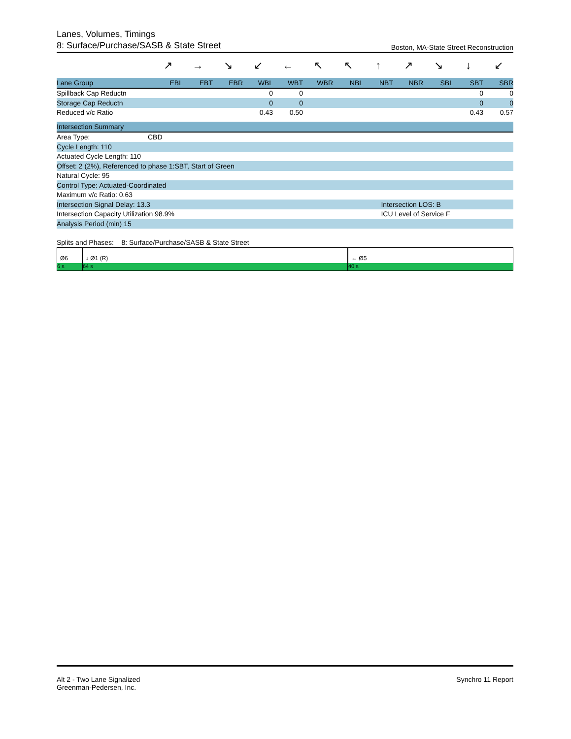Lanes, Volumes, Timings
8: Surface/Purchase/SASB & State Street Boston, MA-State Street Reconstruction
| | ↗ | → | ↘ | ↙ | ← | ↖ | ↖ | ↑ | ↗ | ↘ | ↓ | ↙ |
| Lane Group | EBL | EBT | EBR | WBL | WBT | WBR | NBL | NBT | NBR | SBL | SBT | SBR |
| Spillback Cap Reductn | | | | 0 | 0 | | | | | | 0 | 0 |
| Storage Cap Reductn | | | | 0 | 0 | | | | | | 0 | 0 |
| Reduced v/c Ratio | | | | 0.43 | 0.50 | | | | | | 0.43 | 0.57 |
| Intersection Summary | | |
| Area Type: | CBD | |
| Cycle Length: 110 | | |
| Actuated Cycle Length: 110 | | |
| Offset: 2 (2%), Referenced to phase 1:SBT, Start of Green | | |
| Natural Cycle: 95 | | |
| Control Type: Actuated-Coordinated | | |
| Maximum v/c Ratio: 0.63 | | |
| Intersection Signal Delay: 13.3 | | Intersection LOS: B |
| Intersection Capacity Utilization 98.9% | | ICU Level of Service F |
| Analysis Period (min) 15 | | |
Splits and Phases: 8: Surface/Purchase/SASB & State Street
Ø6
6 s
↓ Ø1 (R)
64 s
← Ø5
40 s
Alt 2 - Two Lane Signalized
Greenman-Pedersen, Inc.
Synchro 11 Report